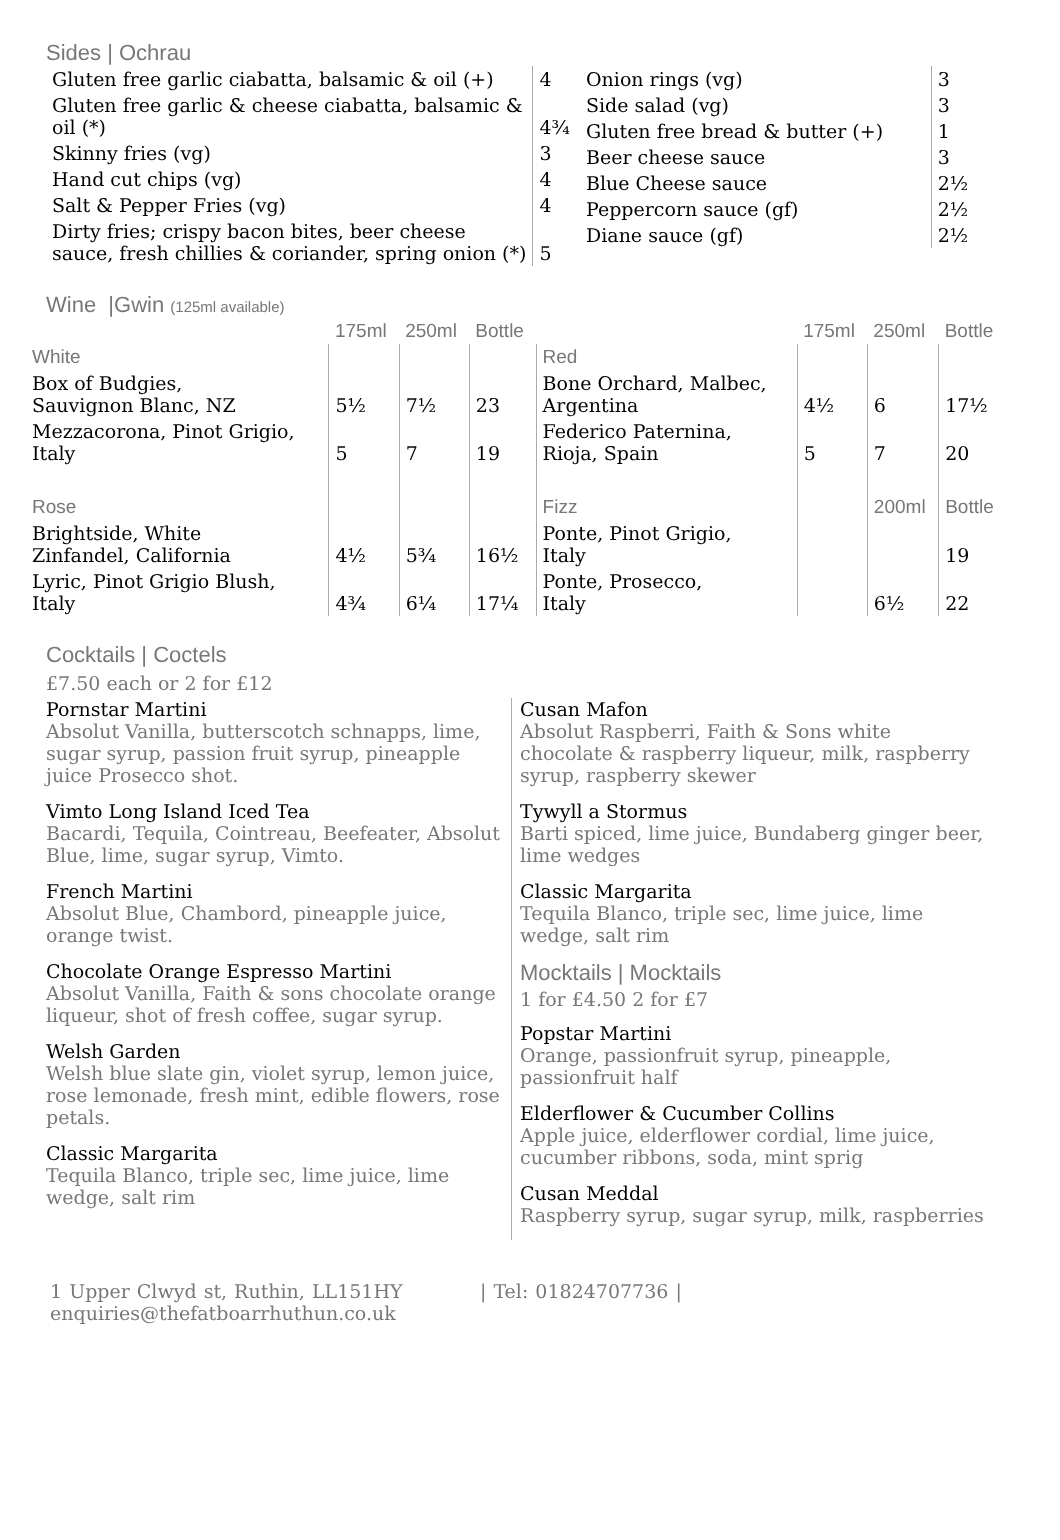Sides | Ochrau
| Gluten free garlic ciabatta, balsamic & oil (+) | 4 |
| Gluten free garlic & cheese ciabatta, balsamic & oil (*) | 4¾ |
| Skinny fries (vg) | 3 |
| Hand cut chips (vg) | 4 |
| Salt & Pepper Fries (vg) | 4 |
| Dirty fries; crispy bacon bites, beer cheese sauce, fresh chillies & coriander, spring onion (*) | 5 |
| Onion rings (vg) | 3 |
| Side salad (vg) | 3 |
| Gluten free bread & butter (+) | 1 |
| Beer cheese sauce | 3 |
| Blue Cheese sauce | 2½ |
| Peppercorn sauce (gf) | 2½ |
| Diane sauce (gf) | 2½ |
Wine |Gwin (125ml available)
| | 175ml | 250ml | Bottle | | 175ml | 250ml | Bottle |
| White | | | | Red | | | |
| Box of Budgies, Sauvignon Blanc, NZ | 5½ | 7½ | 23 | Bone Orchard, Malbec, Argentina | 4½ | 6 | 17½ |
| Mezzacorona, Pinot Grigio, Italy | 5 | 7 | 19 | Federico Paternina, Rioja, Spain | 5 | 7 | 20 |
| Rose | | | | Fizz | | 200ml | Bottle |
| Brightside, White Zinfandel, California | 4½ | 5¾ | 16½ | Ponte, Pinot Grigio, Italy | | | 19 |
| Lyric, Pinot Grigio Blush, Italy | 4¾ | 6¼ | 17¼ | Ponte, Prosecco, Italy | | 6½ | 22 |
Cocktails | Coctels
£7.50 each or 2 for £12
Pornstar Martini
Absolut Vanilla, butterscotch schnapps, lime, sugar syrup, passion fruit syrup, pineapple juice Prosecco shot.
Vimto Long Island Iced Tea
Bacardi, Tequila, Cointreau, Beefeater, Absolut Blue, lime, sugar syrup, Vimto.
French Martini
Absolut Blue, Chambord, pineapple juice, orange twist.
Chocolate Orange Espresso Martini
Absolut Vanilla, Faith & sons chocolate orange liqueur, shot of fresh coffee, sugar syrup.
Welsh Garden
Welsh blue slate gin, violet syrup, lemon juice, rose lemonade, fresh mint, edible flowers, rose petals.
Classic Margarita
Tequila Blanco, triple sec, lime juice, lime wedge, salt rim
Cusan Mafon
Absolut Raspberri, Faith & Sons white chocolate & raspberry liqueur, milk, raspberry syrup, raspberry skewer
Tywyll a Stormus
Barti spiced, lime juice, Bundaberg ginger beer, lime wedges
Classic Margarita
Tequila Blanco, triple sec, lime juice, lime wedge, salt rim
Mocktails | Mocktails
1 for £4.50 2 for £7
Popstar Martini
Orange, passionfruit syrup, pineapple, passionfruit half
Elderflower & Cucumber Collins
Apple juice, elderflower cordial, lime juice, cucumber ribbons, soda, mint sprig
Cusan Meddal
Raspberry syrup, sugar syrup, milk, raspberries
1 Upper Clwyd st, Ruthin, LL151HY | Tel: 01824707736 | enquiries@thefatboarrhuthun.co.uk